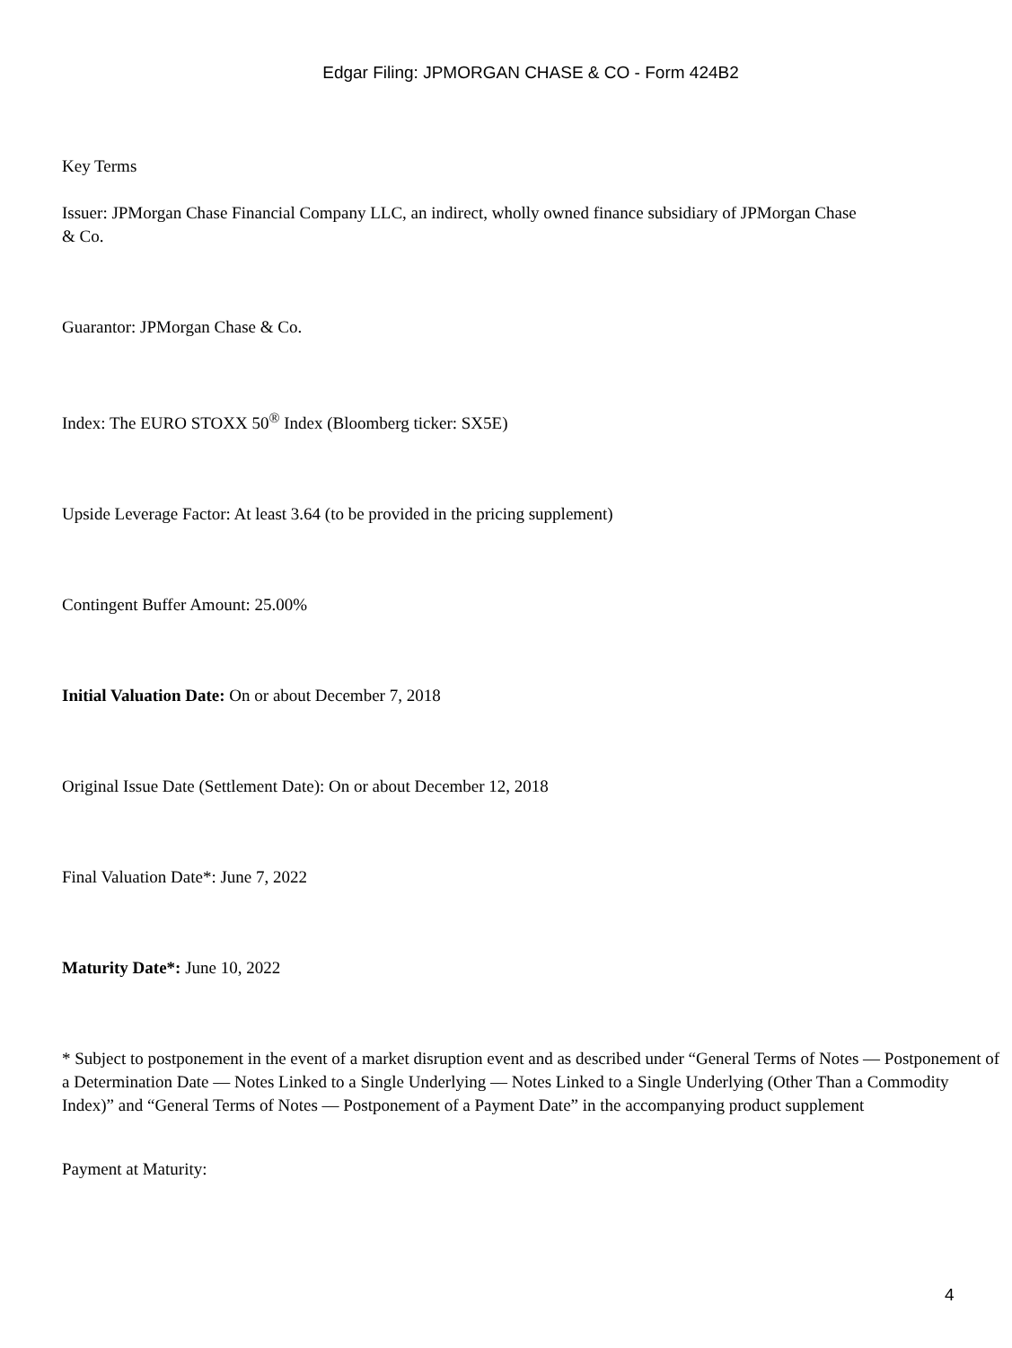Edgar Filing: JPMORGAN CHASE & CO - Form 424B2
Key Terms
Issuer: JPMorgan Chase Financial Company LLC, an indirect, wholly owned finance subsidiary of JPMorgan Chase
& Co.
Guarantor: JPMorgan Chase & Co.
Index: The EURO STOXX 50<sup>®</sup> Index (Bloomberg ticker: SX5E)
Upside Leverage Factor: At least 3.64 (to be provided in the pricing supplement)
Contingent Buffer Amount: 25.00%
Initial Valuation Date: On or about December 7, 2018
Original Issue Date (Settlement Date): On or about December 12, 2018
Final Valuation Date*: June 7, 2022
Maturity Date*: June 10, 2022
* Subject to postponement in the event of a market disruption event and as described under “General Terms of Notes — Postponement of a Determination Date — Notes Linked to a Single Underlying — Notes Linked to a Single Underlying (Other Than a Commodity Index)” and “General Terms of Notes — Postponement of a Payment Date” in the accompanying product supplement
Payment at Maturity:
4